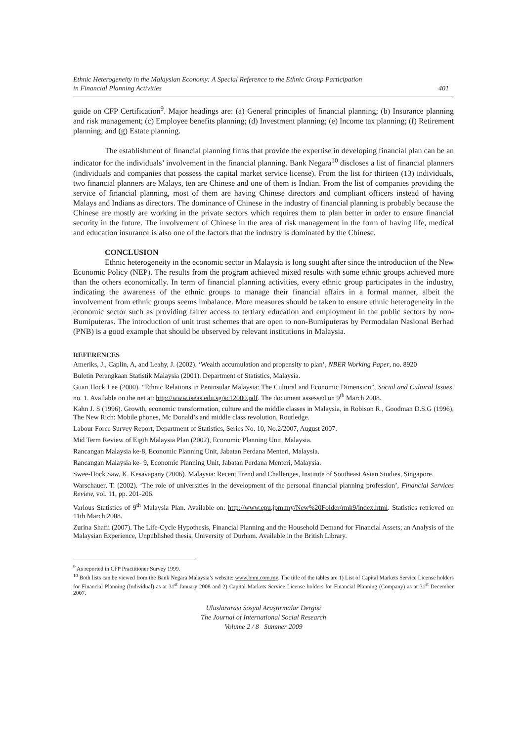Ethnic Heterogeneity in the Malaysian Economy: A Special Reference to the Ethnic Group Participation
in Financial Planning Activities 401
guide on CFP Certification<sup>9</sup>. Major headings are: (a) General principles of financial planning; (b) Insurance planning and risk management; (c) Employee benefits planning; (d) Investment planning; (e) Income tax planning; (f) Retirement planning; and (g) Estate planning.
The establishment of financial planning firms that provide the expertise in developing financial plan can be an indicator for the individuals’ involvement in the financial planning. Bank Negara<sup>10</sup> discloses a list of financial planners (individuals and companies that possess the capital market service license). From the list for thirteen (13) individuals, two financial planners are Malays, ten are Chinese and one of them is Indian. From the list of companies providing the service of financial planning, most of them are having Chinese directors and compliant officers instead of having Malays and Indians as directors. The dominance of Chinese in the industry of financial planning is probably because the Chinese are mostly are working in the private sectors which requires them to plan better in order to ensure financial security in the future. The involvement of Chinese in the area of risk management in the form of having life, medical and education insurance is also one of the factors that the industry is dominated by the Chinese.
CONCLUSION
Ethnic heterogeneity in the economic sector in Malaysia is long sought after since the introduction of the New Economic Policy (NEP). The results from the program achieved mixed results with some ethnic groups achieved more than the others economically. In term of financial planning activities, every ethnic group participates in the industry, indicating the awareness of the ethnic groups to manage their financial affairs in a formal manner, albeit the involvement from ethnic groups seems imbalance. More measures should be taken to ensure ethnic heterogeneity in the economic sector such as providing fairer access to tertiary education and employment in the public sectors by non-Bumiputeras. The introduction of unit trust schemes that are open to non-Bumiputeras by Permodalan Nasional Berhad (PNB) is a good example that should be observed by relevant institutions in Malaysia.
REFERENCES
Ameriks, J., Caplin, A, and Leahy, J. (2002). ‘Wealth accumulation and propensity to plan’, NBER Working Paper, no. 8920
Buletin Perangkaan Statistik Malaysia (2001). Department of Statistics, Malaysia.
Guan Hock Lee (2000). “Ethnic Relations in Peninsular Malaysia: The Cultural and Economic Dimension”, Social and Cultural Issues, no. 1. Available on the net at: http://www.iseas.edu.sg/sc12000.pdf. The document assessed on 9<sup>th</sup> March 2008.
Kahn J. S (1996). Growth, economic transformation, culture and the middle classes in Malaysia, in Robison R., Goodman D.S.G (1996), The New Rich: Mobile phones, Mc Donald’s and middle class revolution, Routledge.
Labour Force Survey Report, Department of Statistics, Series No. 10, No.2/2007, August 2007.
Mid Term Review of Eigth Malaysia Plan (2002), Economic Planning Unit, Malaysia.
Rancangan Malaysia ke-8, Economic Planning Unit, Jabatan Perdana Menteri, Malaysia.
Rancangan Malaysia ke- 9, Economic Planning Unit, Jabatan Perdana Menteri, Malaysia.
Swee-Hock Saw, K. Kesavapany (2006). Malaysia: Recent Trend and Challenges, Institute of Southeast Asian Studies, Singapore.
Warschauer, T. (2002). ‘The role of universities in the development of the personal financial planning profession’, Financial Services Review, vol. 11, pp. 201-206.
Various Statistics of 9<sup>th</sup> Malaysia Plan. Available on: http://www.epu.jpm.my/New%20Folder/rmk9/index.html. Statistics retrieved on 11th March 2008.
Zurina Shafii (2007). The Life-Cycle Hypothesis, Financial Planning and the Household Demand for Financial Assets; an Analysis of the Malaysian Experience, Unpublished thesis, University of Durham. Available in the British Library.
<sup>9</sup> As reported in CFP Practitioner Survey 1999.
<sup>10</sup> Both lists can be viewed from the Bank Negara Malaysia’s website: www.bnm.com.my. The title of the tables are 1) List of Capital Markets Service License holders for Financial Planning (Individual) as at 31<sup>st</sup> January 2008 and 2) Capital Markets Service License holders for Financial Planning (Company) as at 31<sup>st</sup> December 2007.
Uluslararası Sosyal Araştırmalar Dergisi
The Journal of International Social Research
Volume 2 / 8 Summer 2009